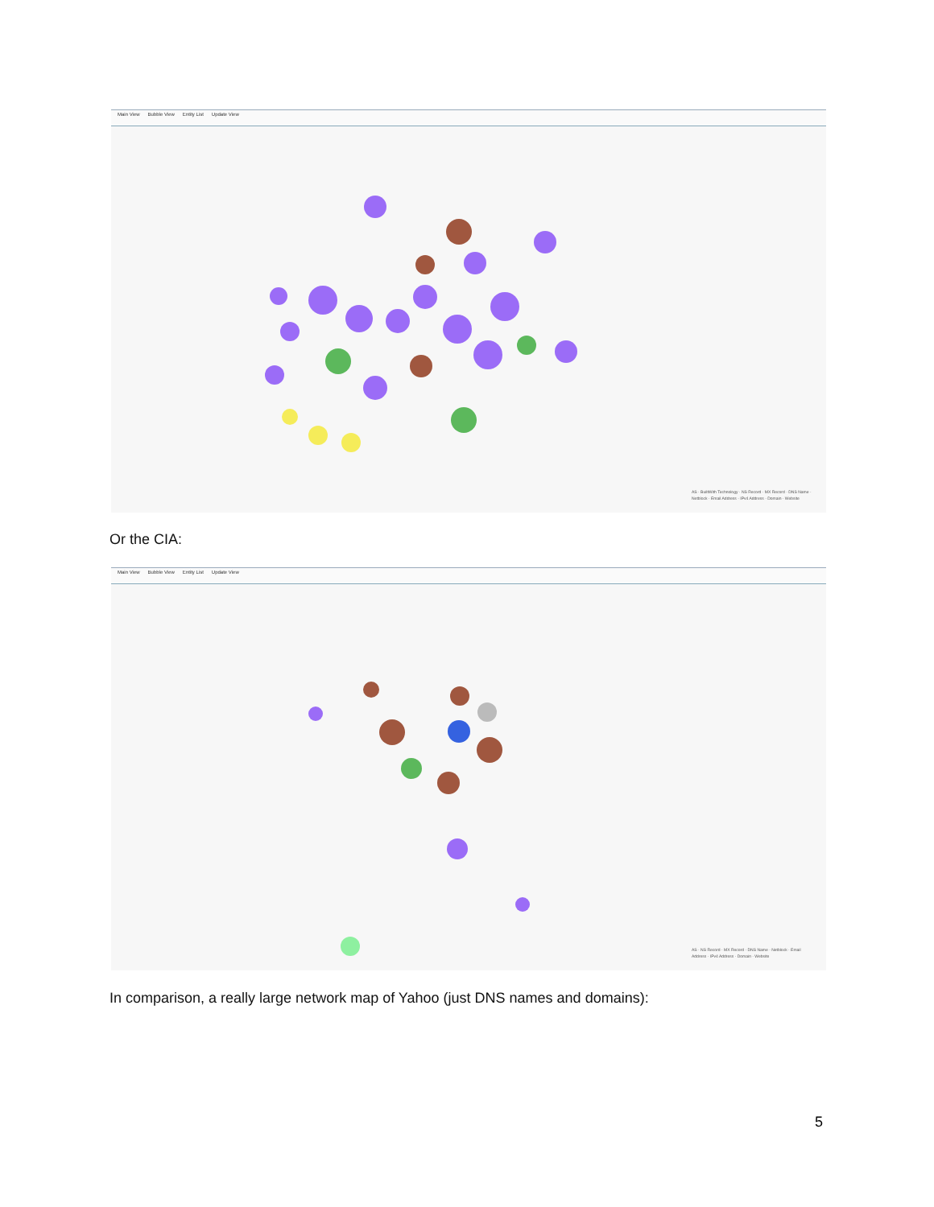Main View Bubble View Entity List Update View
AS · BuiltWith Technology · NS Record · MX Record · DNS Name · Netblock · Email Address · IPv4 Address · Domain · Website
Or the CIA:
Main View Bubble View Entity List Update View
AS · NS Record · MX Record · DNS Name · Netblock · Email Address · IPv4 Address · Domain · Website
In comparison, a really large network map of Yahoo (just DNS names and domains):
5